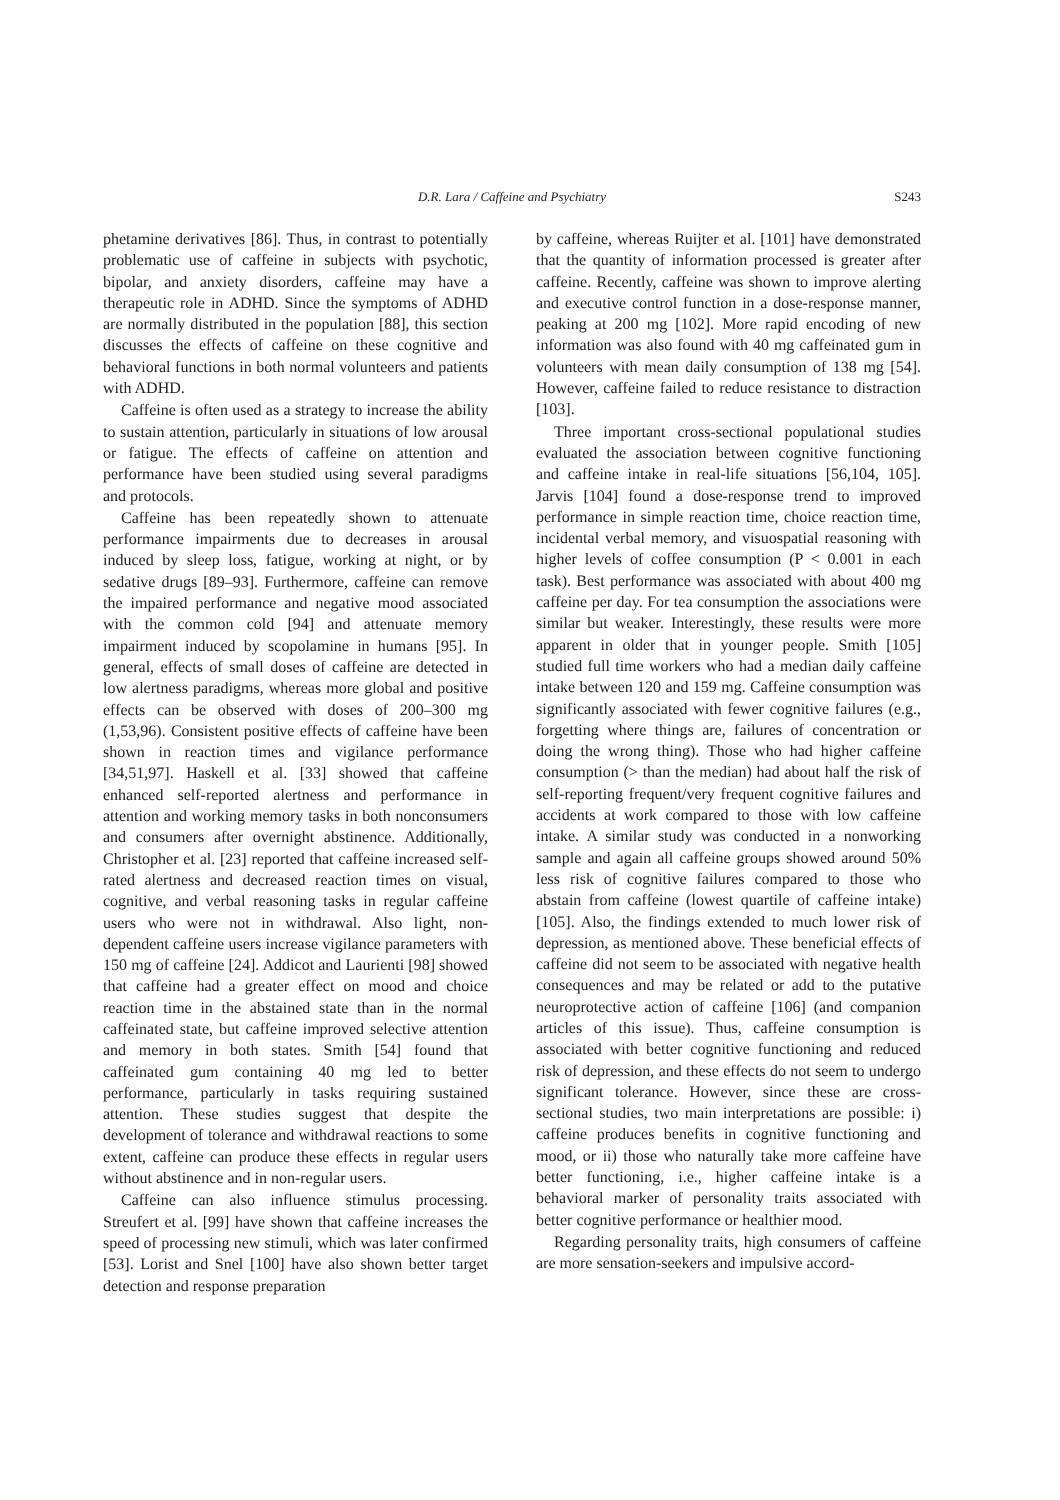D.R. Lara / Caffeine and Psychiatry
S243
phetamine derivatives [86]. Thus, in contrast to potentially problematic use of caffeine in subjects with psychotic, bipolar, and anxiety disorders, caffeine may have a therapeutic role in ADHD. Since the symptoms of ADHD are normally distributed in the population [88], this section discusses the effects of caffeine on these cognitive and behavioral functions in both normal volunteers and patients with ADHD.
Caffeine is often used as a strategy to increase the ability to sustain attention, particularly in situations of low arousal or fatigue. The effects of caffeine on attention and performance have been studied using several paradigms and protocols.
Caffeine has been repeatedly shown to attenuate performance impairments due to decreases in arousal induced by sleep loss, fatigue, working at night, or by sedative drugs [89–93]. Furthermore, caffeine can remove the impaired performance and negative mood associated with the common cold [94] and attenuate memory impairment induced by scopolamine in humans [95]. In general, effects of small doses of caffeine are detected in low alertness paradigms, whereas more global and positive effects can be observed with doses of 200–300 mg (1,53,96). Consistent positive effects of caffeine have been shown in reaction times and vigilance performance [34,51,97]. Haskell et al. [33] showed that caffeine enhanced self-reported alertness and performance in attention and working memory tasks in both nonconsumers and consumers after overnight abstinence. Additionally, Christopher et al. [23] reported that caffeine increased self-rated alertness and decreased reaction times on visual, cognitive, and verbal reasoning tasks in regular caffeine users who were not in withdrawal. Also light, non-dependent caffeine users increase vigilance parameters with 150 mg of caffeine [24]. Addicot and Laurienti [98] showed that caffeine had a greater effect on mood and choice reaction time in the abstained state than in the normal caffeinated state, but caffeine improved selective attention and memory in both states. Smith [54] found that caffeinated gum containing 40 mg led to better performance, particularly in tasks requiring sustained attention. These studies suggest that despite the development of tolerance and withdrawal reactions to some extent, caffeine can produce these effects in regular users without abstinence and in non-regular users.
Caffeine can also influence stimulus processing. Streufert et al. [99] have shown that caffeine increases the speed of processing new stimuli, which was later confirmed [53]. Lorist and Snel [100] have also shown better target detection and response preparation
by caffeine, whereas Ruijter et al. [101] have demonstrated that the quantity of information processed is greater after caffeine. Recently, caffeine was shown to improve alerting and executive control function in a dose-response manner, peaking at 200 mg [102]. More rapid encoding of new information was also found with 40 mg caffeinated gum in volunteers with mean daily consumption of 138 mg [54]. However, caffeine failed to reduce resistance to distraction [103].
Three important cross-sectional populational studies evaluated the association between cognitive functioning and caffeine intake in real-life situations [56,104, 105]. Jarvis [104] found a dose-response trend to improved performance in simple reaction time, choice reaction time, incidental verbal memory, and visuospatial reasoning with higher levels of coffee consumption (P < 0.001 in each task). Best performance was associated with about 400 mg caffeine per day. For tea consumption the associations were similar but weaker. Interestingly, these results were more apparent in older that in younger people. Smith [105] studied full time workers who had a median daily caffeine intake between 120 and 159 mg. Caffeine consumption was significantly associated with fewer cognitive failures (e.g., forgetting where things are, failures of concentration or doing the wrong thing). Those who had higher caffeine consumption (> than the median) had about half the risk of self-reporting frequent/very frequent cognitive failures and accidents at work compared to those with low caffeine intake. A similar study was conducted in a nonworking sample and again all caffeine groups showed around 50% less risk of cognitive failures compared to those who abstain from caffeine (lowest quartile of caffeine intake) [105]. Also, the findings extended to much lower risk of depression, as mentioned above. These beneficial effects of caffeine did not seem to be associated with negative health consequences and may be related or add to the putative neuroprotective action of caffeine [106] (and companion articles of this issue). Thus, caffeine consumption is associated with better cognitive functioning and reduced risk of depression, and these effects do not seem to undergo significant tolerance. However, since these are cross-sectional studies, two main interpretations are possible: i) caffeine produces benefits in cognitive functioning and mood, or ii) those who naturally take more caffeine have better functioning, i.e., higher caffeine intake is a behavioral marker of personality traits associated with better cognitive performance or healthier mood.
Regarding personality traits, high consumers of caffeine are more sensation-seekers and impulsive accord-